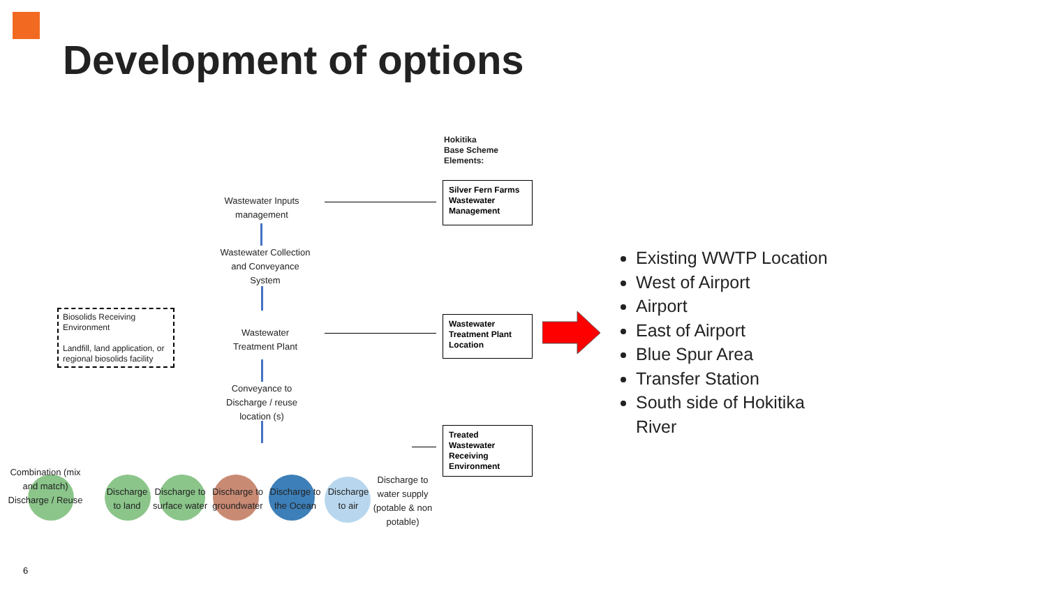Development of options
Hokitika
Base Scheme
Elements:
Wastewater Inputs management
Wastewater Collection and Conveyance System
Wastewater Treatment Plant
Conveyance to Discharge / reuse location (s)
Biosolids Receiving Environment
Landfill, land application, or regional biosolids facility
Silver Fern Farms Wastewater Management
Wastewater Treatment Plant Location
Treated Wastewater Receiving Environment
Combination (mix and match) Discharge / Reuse
Discharge to land
Discharge to surface water
Discharge to groundwater
Discharge to the Ocean
Discharge to air
Discharge to water supply (potable & non potable)
Existing WWTP Location
West of Airport
Airport
East of Airport
Blue Spur Area
Transfer Station
South side of Hokitika River
6